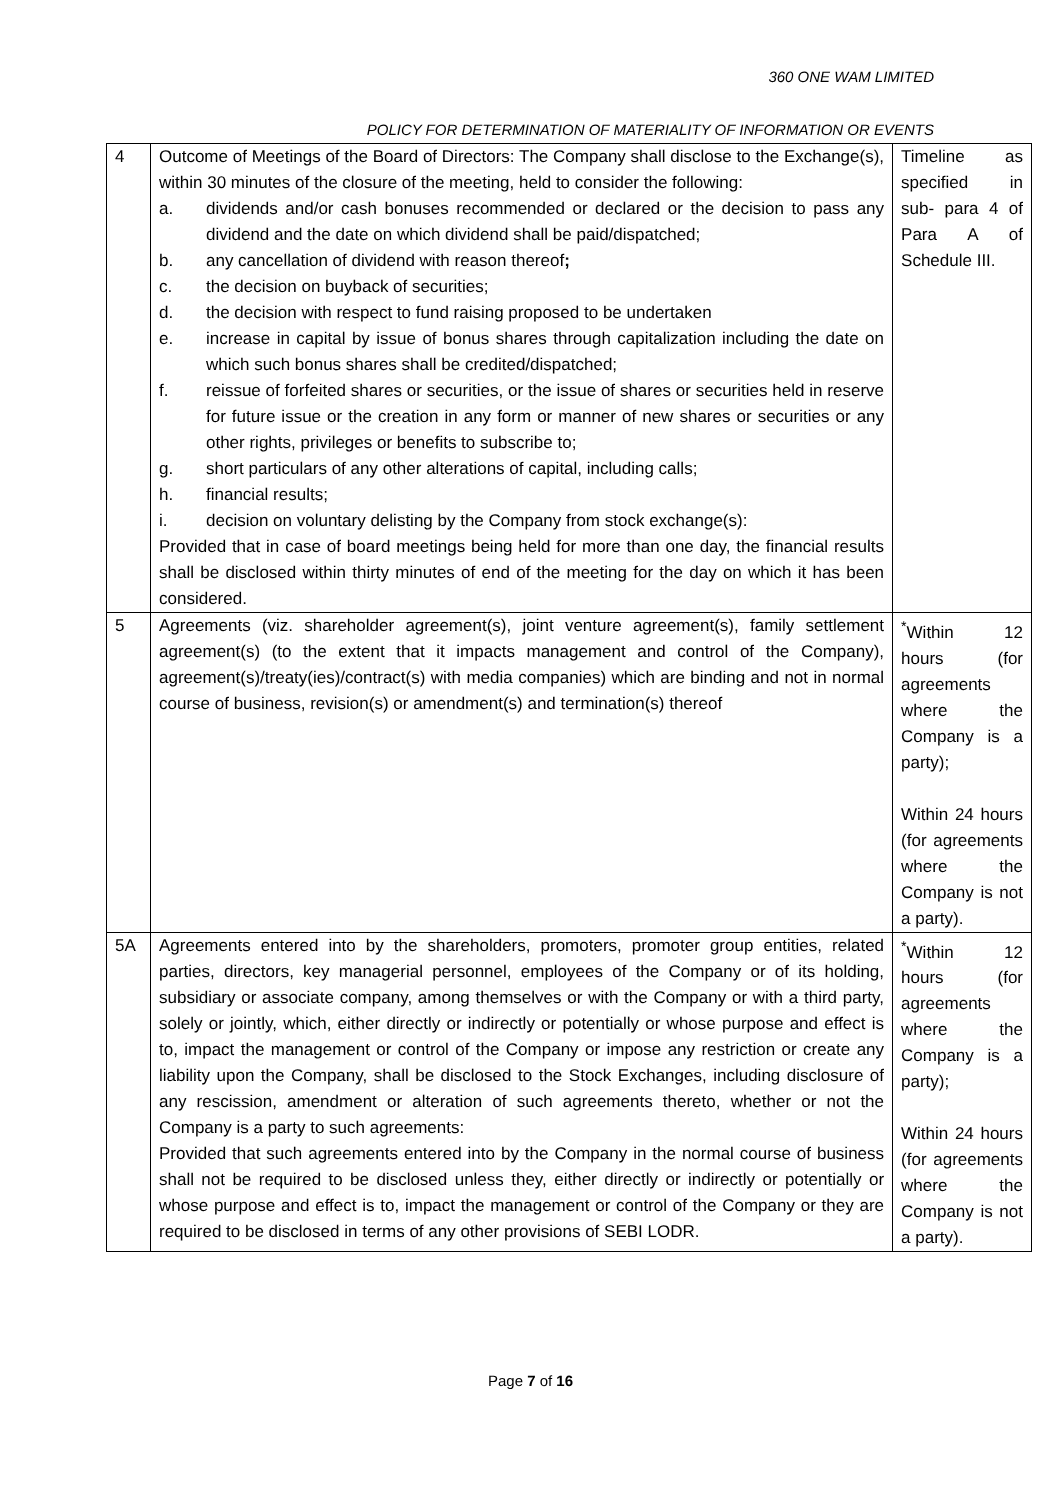360 ONE WAM LIMITED
POLICY FOR DETERMINATION OF MATERIALITY OF INFORMATION OR EVENTS
| 4 | Outcome of Meetings of the Board of Directors: The Company shall disclose to the Exchange(s), within 30 minutes of the closure of the meeting, held to consider the following: a. dividends and/or cash bonuses recommended or declared or the decision to pass any dividend and the date on which dividend shall be paid/dispatched; b. any cancellation of dividend with reason thereof ; c. the decision on buyback of securities; d. the decision with respect to fund raising proposed to be undertaken e. increase in capital by issue of bonus shares through capitalization including the date on which such bonus shares shall be credited/dispatched; f. reissue of forfeited shares or securities, or the issue of shares or securities held in reserve for future issue or the creation in any form or manner of new shares or securities or any other rights, privileges or benefits to subscribe to; g. short particulars of any other alterations of capital, including calls; h. financial results; i. decision on voluntary delisting by the Company from stock exchange(s): Provided that in case of board meetings being held for more than one day, the financial results shall be disclosed within thirty minutes of end of the meeting for the day on which it has been considered. | Timeline as specified in sub- para 4 of Para A of Schedule III. |
| 5 | Agreements (viz. shareholder agreement(s), joint venture agreement(s), family settlement agreement(s) (to the extent that it impacts management and control of the Company), agreement(s)/treaty(ies)/contract(s) with media companies) which are binding and not in normal course of business, revision(s) or amendment(s) and termination(s) thereof | <sup>*</sup> Within 12 hours (for agreements where the Company is a party); Within 24 hours (for agreements where the Company is not a party). |
| 5A | Agreements entered into by the shareholders, promoters, promoter group entities, related parties, directors, key managerial personnel, employees of the Company or of its holding, subsidiary or associate company, among themselves or with the Company or with a third party, solely or jointly, which, either directly or indirectly or potentially or whose purpose and effect is to, impact the management or control of the Company or impose any restriction or create any liability upon the Company, shall be disclosed to the Stock Exchanges, including disclosure of any rescission, amendment or alteration of such agreements thereto, whether or not the Company is a party to such agreements: Provided that such agreements entered into by the Company in the normal course of business shall not be required to be disclosed unless they, either directly or indirectly or potentially or whose purpose and effect is to, impact the management or control of the Company or they are required to be disclosed in terms of any other provisions of SEBI LODR. | <sup>*</sup> Within 12 hours (for agreements where the Company is a party); Within 24 hours (for agreements where the Company is not a party). |
Page 7 of 16